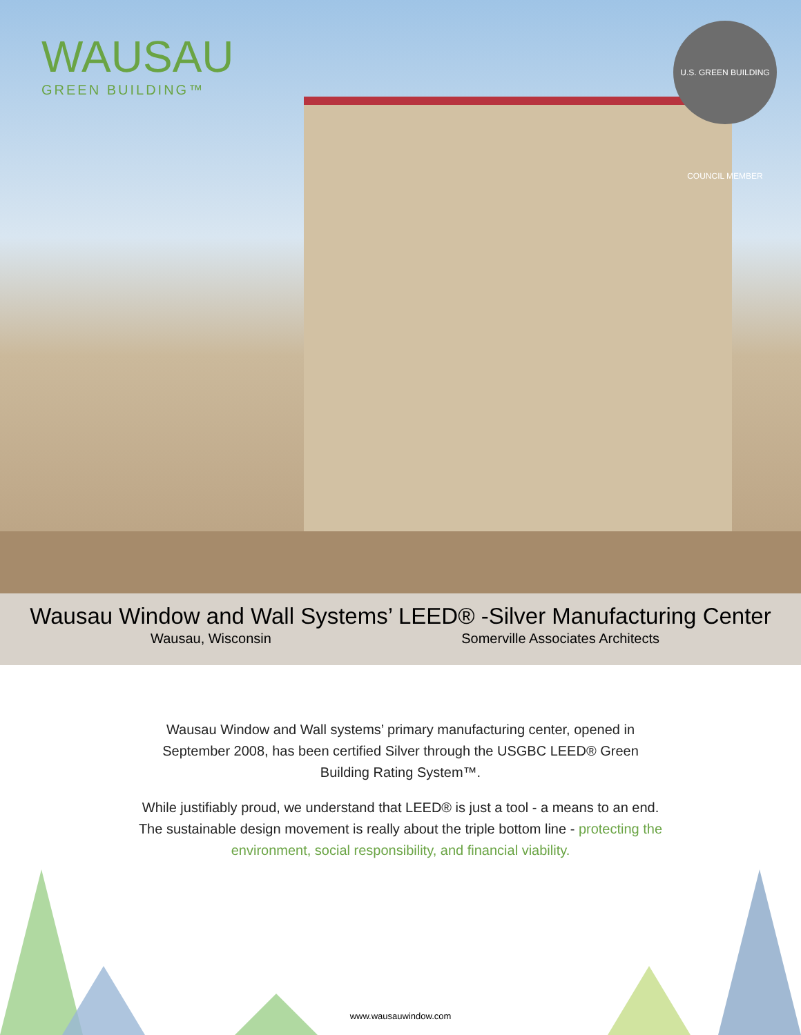WAUSAU
GREEN BUILDING™
U.S. GREEN BUILDING COUNCIL MEMBER
Wausau Window and Wall Systems’ LEED® -Silver Manufacturing Center
Wausau, Wisconsin Somerville Associates Architects
Wausau Window and Wall systems’ primary manufacturing center, opened in September 2008, has been certified Silver through the USGBC LEED® Green Building Rating System™.
While justifiably proud, we understand that LEED® is just a tool - a means to an end. The sustainable design movement is really about the triple bottom line - protecting the environment, social responsibility, and financial viability.
www.wausauwindow.com